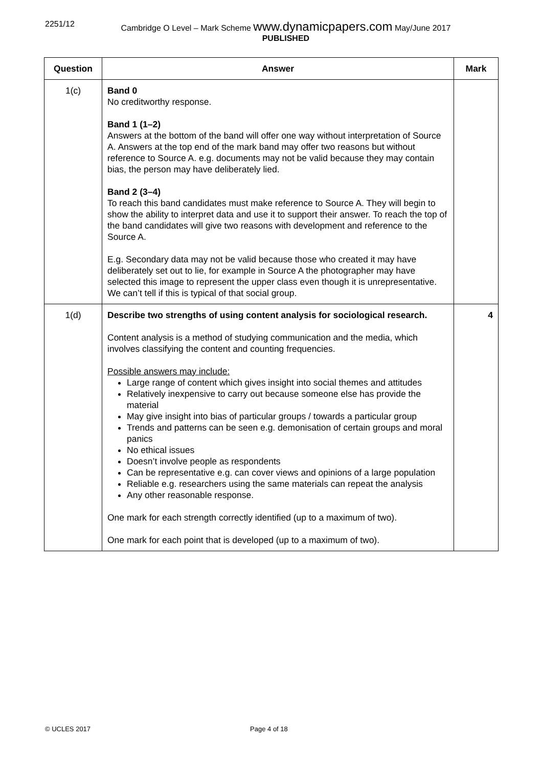2251/12 Cambridge O Level – Mark Scheme www.dynamicpapers.com May/June 2017
PUBLISHED
| Question | Answer | Mark |
| --- | --- | --- |
| 1(c) | Band 0 No creditworthy response. Band 1 (1–2) Answers at the bottom of the band will offer one way without interpretation of Source A. Answers at the top end of the mark band may offer two reasons but without reference to Source A. e.g. documents may not be valid because they may contain bias, the person may have deliberately lied. Band 2 (3–4) To reach this band candidates must make reference to Source A. They will begin to show the ability to interpret data and use it to support their answer. To reach the top of the band candidates will give two reasons with development and reference to the Source A. E.g. Secondary data may not be valid because those who created it may have deliberately set out to lie, for example in Source A the photographer may have selected this image to represent the upper class even though it is unrepresentative. We can’t tell if this is typical of that social group. | |
| 1(d) | Describe two strengths of using content analysis for sociological research. Content analysis is a method of studying communication and the media, which involves classifying the content and counting frequencies. Possible answers may include: Large range of content which gives insight into social themes and attitudes Relatively inexpensive to carry out because someone else has provide the material May give insight into bias of particular groups / towards a particular group Trends and patterns can be seen e.g. demonisation of certain groups and moral panics No ethical issues Doesn’t involve people as respondents Can be representative e.g. can cover views and opinions of a large population Reliable e.g. researchers using the same materials can repeat the analysis Any other reasonable response. One mark for each strength correctly identified (up to a maximum of two). One mark for each point that is developed (up to a maximum of two). | 4 |
© UCLES 2017 Page 4 of 18